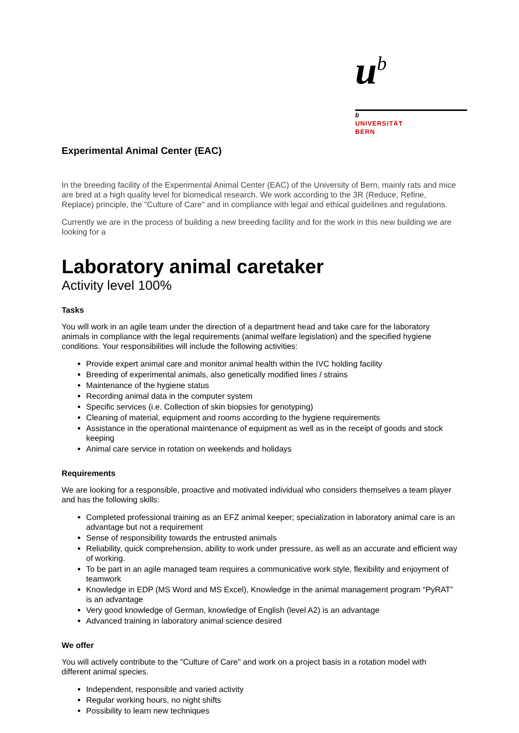u<sup>b</sup>
b
UNIVERSITÄT
BERN
Experimental Animal Center (EAC)
In the breeding facility of the Experimental Animal Center (EAC) of the University of Bern, mainly rats and mice are bred at a high quality level for biomedical research. We work according to the 3R (Reduce, Refine, Replace) principle, the "Culture of Care" and in compliance with legal and ethical guidelines and regulations.
Currently we are in the process of building a new breeding facility and for the work in this new building we are looking for a
Laboratory animal caretaker
Activity level 100%
Tasks
You will work in an agile team under the direction of a department head and take care for the laboratory animals in compliance with the legal requirements (animal welfare legislation) and the specified hygiene conditions. Your responsibilities will include the following activities:
Provide expert animal care and monitor animal health within the IVC holding facility
Breeding of experimental animals, also genetically modified lines / strains
Maintenance of the hygiene status
Recording animal data in the computer system
Specific services (i.e. Collection of skin biopsies for genotyping)
Cleaning of material, equipment and rooms according to the hygiene requirements
Assistance in the operational maintenance of equipment as well as in the receipt of goods and stock keeping
Animal care service in rotation on weekends and holidays
Requirements
We are looking for a responsible, proactive and motivated individual who considers themselves a team player and has the following skills:
Completed professional training as an EFZ animal keeper; specialization in laboratory animal care is an advantage but not a requirement
Sense of responsibility towards the entrusted animals
Reliability, quick comprehension, ability to work under pressure, as well as an accurate and efficient way of working.
To be part in an agile managed team requires a communicative work style, flexibility and enjoyment of teamwork
Knowledge in EDP (MS Word and MS Excel), Knowledge in the animal management program “PyRAT” is an advantage
Very good knowledge of German, knowledge of English (level A2) is an advantage
Advanced training in laboratory animal science desired
We offer
You will actively contribute to the "Culture of Care" and work on a project basis in a rotation model with different animal species.
Independent, responsible and varied activity
Regular working hours, no night shifts
Possibility to learn new techniques